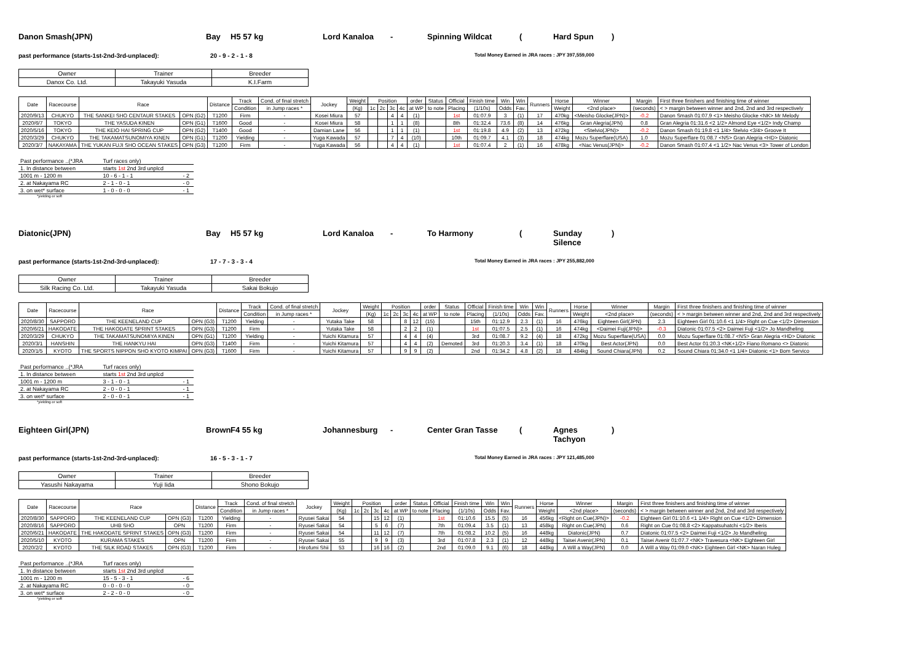Danon Smash(JPN) Bay H5 57 kg Lord Kanaloa - Spinning Wildcat (Hard Spun)
past performance (starts-1st-2nd-3rd-unplaced): 20 - 9 - 2 - 1 - 8 Total Money Earned in JRA races : JPY 397,559,000
| Owner | Trainer | Breeder |
| --- | --- | --- |
| Danox Co. Ltd. | Takayuki Yasuda | K.I.Farm |
| Date | Racecourse | Race | | Distance | Track | Cond. of final stretch | Jockey | Weight | Position | | | | order | Status | Official | Finish time | Win | Win | Runners | Horse | Winner | Margin | First three finishers and finishing time of winner |
| --- | --- | --- | --- | --- | --- | --- | --- | --- | --- | --- | --- | --- | --- | --- | --- | --- | --- | --- | --- | --- | --- | --- | --- |
| | | | | | Condition | in Jump races * | | (Kg) | 1c | 2c | 3c | 4c | at WP | to note | Placing | (1/10s) | Odds | Fav. | | Weight | <2nd place> | (seconds) | < > margin between winner and 2nd, 2nd and 3rd respectively |
| 2020/9/13 | CHUKYO | THE SANKEI SHO CENTAUR STAKES | OPN (G2) | T1200 | Firm | - | Kosei Miura | 57 | | | 4 | 4 | (1) | | 1st | 01:07.9 | 3 | (1) | 17 | 470kg | <Meisho Glocke(JPN)> | -0.2 | Danon Smash 01:07.9 <1> Meisho Glocke <NK> Mr Melody |
| 2020/6/7 | TOKYO | THE YASUDA KINEN | OPN (G1) | T1600 | Good | - | Kosei Miura | 58 | | | 1 | 1 | (8) | | 8th | 01:32.4 | 73.6 | (8) | 14 | 476kg | Gran Alegria(JPN) | 0.8 | Gran Alegria 01:31.6 <2 1/2> Almond Eye <1/2> Indy Champ |
| 2020/5/16 | TOKYO | THE KEIO HAI SPRING CUP | OPN (G2) | T1400 | Good | - | Damian Lane | 56 | | | 1 | 1 | (1) | | 1st | 01:19.8 | 4.9 | (2) | 13 | 472kg | <Stelvio(JPN)> | -0.2 | Danon Smash 01:19.8 <1 1/4> Stelvio <3/4> Groove It |
| 2020/3/29 | CHUKYO | THE TAKAMATSUNOMIYA KINEN | OPN (G1) | T1200 | Yielding | - | Yuga Kawada | 57 | | | 7 | 4 | (10) | | 10th | 01:09.7 | 4.1 | (3) | 18 | 474kg | Mozu Superflare(USA) | 1.0 | Mozu Superflare 01:08.7 <NS> Gran Alegria <HD> Diatonic |
| 2020/3/7 | NAKAYAMA | THE YUKAN FUJI SHO OCEAN STAKES | OPN (G3) | T1200 | Firm | - | Yuga Kawada | 56 | | | 4 | 4 | (1) | | 1st | 01:07.4 | 2 | (1) | 16 | 478kg | <Nac Venus(JPN)> | -0.2 | Danon Smash 01:07.4 <1 1/2> Nac Venus <3> Tower of London |
| Past performance ..(*JRA | Turf races only) | |
| 1. In distance between | starts 1st 2nd 3rd unplcd | |
| 1001 m - 1200 m | 10 - 6 - 1 - 1 | - 2 |
| 2. at Nakayama RC | 2 - 1 - 0 - 1 | - 0 |
| 3. on wet* surface | 1 - 0 - 0 - 0 | - 1 |
*yielding or soft
Diatonic(JPN) Bay H5 57 kg Lord Kanaloa - To Harmony (Sunday Silence)
past performance (starts-1st-2nd-3rd-unplaced): 17 - 7 - 3 - 3 - 4 Total Money Earned in JRA races : JPY 255,882,000
| Owner | Trainer | Breeder |
| --- | --- | --- |
| Silk Racing Co. Ltd. | Takayuki Yasuda | Sakai Bokujo |
| Date | Racecourse | Race | | Distance | Track | Cond. of final stretch | Jockey | Weight | Position | | | | order | Status | Official | Finish time | Win | Win | Runners | Horse | Winner | Margin | First three finishers and finishing time of winner |
| --- | --- | --- | --- | --- | --- | --- | --- | --- | --- | --- | --- | --- | --- | --- | --- | --- | --- | --- | --- | --- | --- | --- | --- |
| | | | | | Condition | in Jump races * | | (Kg) | 1c | 2c | 3c | 4c | at WP | to note | Placing | (1/10s) | Odds | Fav. | | Weight | <2nd place> | (seconds) | < > margin between winner and 2nd, 2nd and 3rd respectively |
| 2020/8/30 | SAPPORO | THE KEENELAND CUP | OPN (G3) | T1200 | Yielding | - | Yutaka Take | 58 | | | 8 | 12 | (15) | | 15th | 01:12.9 | 2.3 | (1) | 16 | 476kg | Eighteen Girl(JPN) | 2.3 | Eighteen Girl 01:10.6 <1 1/4> Right on Cue <1/2> Dimension |
| 2020/6/21 | HAKODATE | THE HAKODATE SPRINT STAKES | OPN (G3) | T1200 | Firm | - | Yutaka Take | 58 | | | 2 | 2 | (1) | | 1st | 01:07.5 | 2.5 | (1) | 16 | 474kg | <Daimei Fuji(JPN)> | -0.3 | Diatonic 01:07.5 <2> Daimei Fuji <1/2> Jo Mandheling |
| 2020/3/29 | CHUKYO | THE TAKAMATSUNOMIYA KINEN | OPN (G1) | T1200 | Yielding | - | Yuichi Kitamura | 57 | | | 4 | 4 | (4) | | 3rd | 01:08.7 | 9.2 | (4) | 18 | 472kg | Mozu Superflare(USA) | 0.0 | Mozu Superflare 01:08.7 <NS> Gran Alegria <HD> Diatonic |
| 2020/3/1 | HANSHIN | THE HANKYU HAI | OPN (G3) | T1400 | Firm | - | Yuichi Kitamura | 57 | | | 4 | 4 | (2) | Demoted | 3rd | 01:20.3 | 3.4 | (1) | 18 | 470kg | Best Actor(JPN) | 0.0 | Best Actor 01:20.3 <NK+1/2> Fiano Romano <> Diatonic |
| 2020/1/5 | KYOTO | THE SPORTS NIPPON SHO KYOTO KIMPAI | OPN (G3) | T1600 | Firm | - | Yuichi Kitamura | 57 | | | 9 | 9 | (2) | | 2nd | 01:34.2 | 4.8 | (2) | 18 | 484kg | Sound Chiara(JPN) | 0.2 | Sound Chiara 01:34.0 <1 1/4> Diatonic <1> Bom Servico |
| Past performance ..(*JRA | Turf races only) | |
| 1. In distance between | starts 1st 2nd 3rd unplcd | |
| 1001 m - 1200 m | 3 - 1 - 0 - 1 | - 1 |
| 2. at Nakayama RC | 2 - 0 - 0 - 1 | - 1 |
| 3. on wet* surface | 2 - 0 - 0 - 1 | - 1 |
*yielding or soft
Eighteen Girl(JPN) Brown F4 55 kg Johannesburg - Center Gran Tasse (Agnes Tachyon)
past performance (starts-1st-2nd-3rd-unplaced): 16 - 5 - 3 - 1 - 7 Total Money Earned in JRA races : JPY 121,485,000
| Owner | Trainer | Breeder |
| --- | --- | --- |
| Yasushi Nakayama | Yuji Iida | Shono Bokujo |
| Date | Racecourse | Race | | Distance | Track | Cond. of final stretch | Jockey | Weight | Position | | | | order | Status | Official | Finish time | Win | Win | Runners | Horse | Winner | Margin | First three finishers and finishing time of winner |
| --- | --- | --- | --- | --- | --- | --- | --- | --- | --- | --- | --- | --- | --- | --- | --- | --- | --- | --- | --- | --- | --- | --- | --- |
| | | | | | Condition | in Jump races * | | (Kg) | 1c | 2c | 3c | 4c | at WP | to note | Placing | (1/10s) | Odds | Fav. | | Weight | <2nd place> | (seconds) | < > margin between winner and 2nd, 2nd and 3rd respectively |
| 2020/8/30 | SAPPORO | THE KEENELAND CUP | OPN (G3) | T1200 | Yielding | - | Ryusei Sakai | 54 | | | 15 | 12 | (1) | | 1st | 01:10.6 | 15.5 | (5) | 16 | 456kg | <Right on Cue(JPN)> | -0.2 | Eighteen Girl 01:10.6 <1 1/4> Right on Cue <1/2> Dimension |
| 2020/8/16 | SAPPORO | UHB SHO | OPN | T1200 | Firm | - | Ryusei Sakai | 54 | | | 5 | 6 | (7) | | 7th | 01:09.4 | 3.5 | (1) | 13 | 458kg | Right on Cue(JPN) | 0.6 | Right on Cue 01:08.8 <2> Kappatsuhatchi <1/2> Iberis |
| 2020/6/21 | HAKODATE | THE HAKODATE SPRINT STAKES | OPN (G3) | T1200 | Firm | - | Ryusei Sakai | 54 | | | 11 | 12 | (7) | | 7th | 01:08.2 | 10.2 | (5) | 16 | 448kg | Diatonic(JPN) | 0.7 | Diatonic 01:07.5 <2> Daimei Fuji <1/2> Jo Mandheling |
| 2020/5/10 | KYOTO | KURAMA STAKES | OPN | T1200 | Firm | - | Ryusei Sakai | 55 | | | 9 | 9 | (3) | | 3rd | 01:07.8 | 2.3 | (1) | 12 | 448kg | Taisei Avenir(JPN) | 0.1 | Taisei Avenir 01:07.7 <NK> Travesura <NK> Eighteen Girl |
| 2020/2/2 | KYOTO | THE SILK ROAD STAKES | OPN (G3) | T1200 | Firm | - | Hirofumi Shii | 53 | | | 16 | 16 | (2) | | 2nd | 01:09.0 | 9.1 | (6) | 18 | 448kg | A Will a Way(JPN) | 0.0 | A Will a Way 01:09.0 <NK> Eighteen Girl <NK> Naran Huleg |
| Past performance ..(*JRA | Turf races only) | |
| 1. In distance between | starts 1st 2nd 3rd unplcd | |
| 1001 m - 1200 m | 15 - 5 - 3 - 1 | - 6 |
| 2. at Nakayama RC | 0 - 0 - 0 - 0 | - 0 |
| 3. on wet* surface | 2 - 2 - 0 - 0 | - 0 |
*yielding or soft